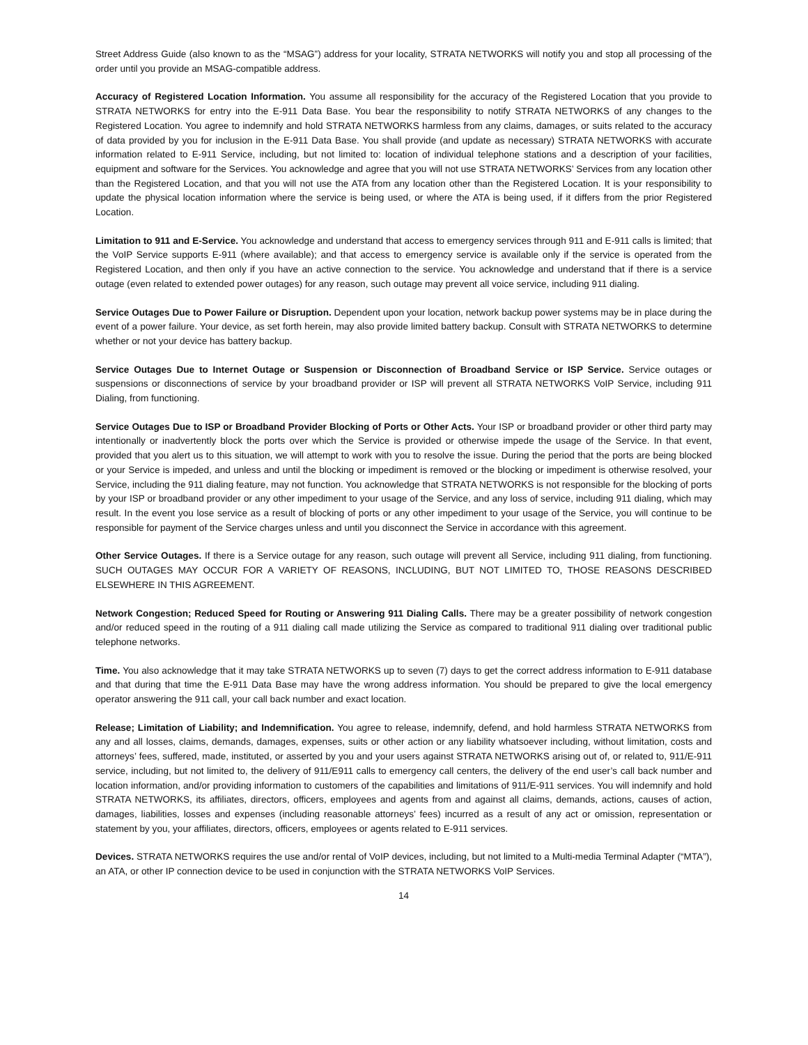Street Address Guide (also known to as the “MSAG”) address for your locality, STRATA NETWORKS will notify you and stop all processing of the order until you provide an MSAG-compatible address.
Accuracy of Registered Location Information. You assume all responsibility for the accuracy of the Registered Location that you provide to STRATA NETWORKS for entry into the E-911 Data Base. You bear the responsibility to notify STRATA NETWORKS of any changes to the Registered Location. You agree to indemnify and hold STRATA NETWORKS harmless from any claims, damages, or suits related to the accuracy of data provided by you for inclusion in the E-911 Data Base. You shall provide (and update as necessary) STRATA NETWORKS with accurate information related to E-911 Service, including, but not limited to: location of individual telephone stations and a description of your facilities, equipment and software for the Services. You acknowledge and agree that you will not use STRATA NETWORKS’ Services from any location other than the Registered Location, and that you will not use the ATA from any location other than the Registered Location. It is your responsibility to update the physical location information where the service is being used, or where the ATA is being used, if it differs from the prior Registered Location.
Limitation to 911 and E-Service. You acknowledge and understand that access to emergency services through 911 and E-911 calls is limited; that the VoIP Service supports E-911 (where available); and that access to emergency service is available only if the service is operated from the Registered Location, and then only if you have an active connection to the service. You acknowledge and understand that if there is a service outage (even related to extended power outages) for any reason, such outage may prevent all voice service, including 911 dialing.
Service Outages Due to Power Failure or Disruption. Dependent upon your location, network backup power systems may be in place during the event of a power failure. Your device, as set forth herein, may also provide limited battery backup. Consult with STRATA NETWORKS to determine whether or not your device has battery backup.
Service Outages Due to Internet Outage or Suspension or Disconnection of Broadband Service or ISP Service. Service outages or suspensions or disconnections of service by your broadband provider or ISP will prevent all STRATA NETWORKS VoIP Service, including 911 Dialing, from functioning.
Service Outages Due to ISP or Broadband Provider Blocking of Ports or Other Acts. Your ISP or broadband provider or other third party may intentionally or inadvertently block the ports over which the Service is provided or otherwise impede the usage of the Service. In that event, provided that you alert us to this situation, we will attempt to work with you to resolve the issue. During the period that the ports are being blocked or your Service is impeded, and unless and until the blocking or impediment is removed or the blocking or impediment is otherwise resolved, your Service, including the 911 dialing feature, may not function. You acknowledge that STRATA NETWORKS is not responsible for the blocking of ports by your ISP or broadband provider or any other impediment to your usage of the Service, and any loss of service, including 911 dialing, which may result. In the event you lose service as a result of blocking of ports or any other impediment to your usage of the Service, you will continue to be responsible for payment of the Service charges unless and until you disconnect the Service in accordance with this agreement.
Other Service Outages. If there is a Service outage for any reason, such outage will prevent all Service, including 911 dialing, from functioning. SUCH OUTAGES MAY OCCUR FOR A VARIETY OF REASONS, INCLUDING, BUT NOT LIMITED TO, THOSE REASONS DESCRIBED ELSEWHERE IN THIS AGREEMENT.
Network Congestion; Reduced Speed for Routing or Answering 911 Dialing Calls. There may be a greater possibility of network congestion and/or reduced speed in the routing of a 911 dialing call made utilizing the Service as compared to traditional 911 dialing over traditional public telephone networks.
Time. You also acknowledge that it may take STRATA NETWORKS up to seven (7) days to get the correct address information to E-911 database and that during that time the E-911 Data Base may have the wrong address information. You should be prepared to give the local emergency operator answering the 911 call, your call back number and exact location.
Release; Limitation of Liability; and Indemnification. You agree to release, indemnify, defend, and hold harmless STRATA NETWORKS from any and all losses, claims, demands, damages, expenses, suits or other action or any liability whatsoever including, without limitation, costs and attorneys’ fees, suffered, made, instituted, or asserted by you and your users against STRATA NETWORKS arising out of, or related to, 911/E-911 service, including, but not limited to, the delivery of 911/E911 calls to emergency call centers, the delivery of the end user’s call back number and location information, and/or providing information to customers of the capabilities and limitations of 911/E-911 services. You will indemnify and hold STRATA NETWORKS, its affiliates, directors, officers, employees and agents from and against all claims, demands, actions, causes of action, damages, liabilities, losses and expenses (including reasonable attorneys’ fees) incurred as a result of any act or omission, representation or statement by you, your affiliates, directors, officers, employees or agents related to E-911 services.
Devices. STRATA NETWORKS requires the use and/or rental of VoIP devices, including, but not limited to a Multi-media Terminal Adapter (“MTA”), an ATA, or other IP connection device to be used in conjunction with the STRATA NETWORKS VoIP Services.
14